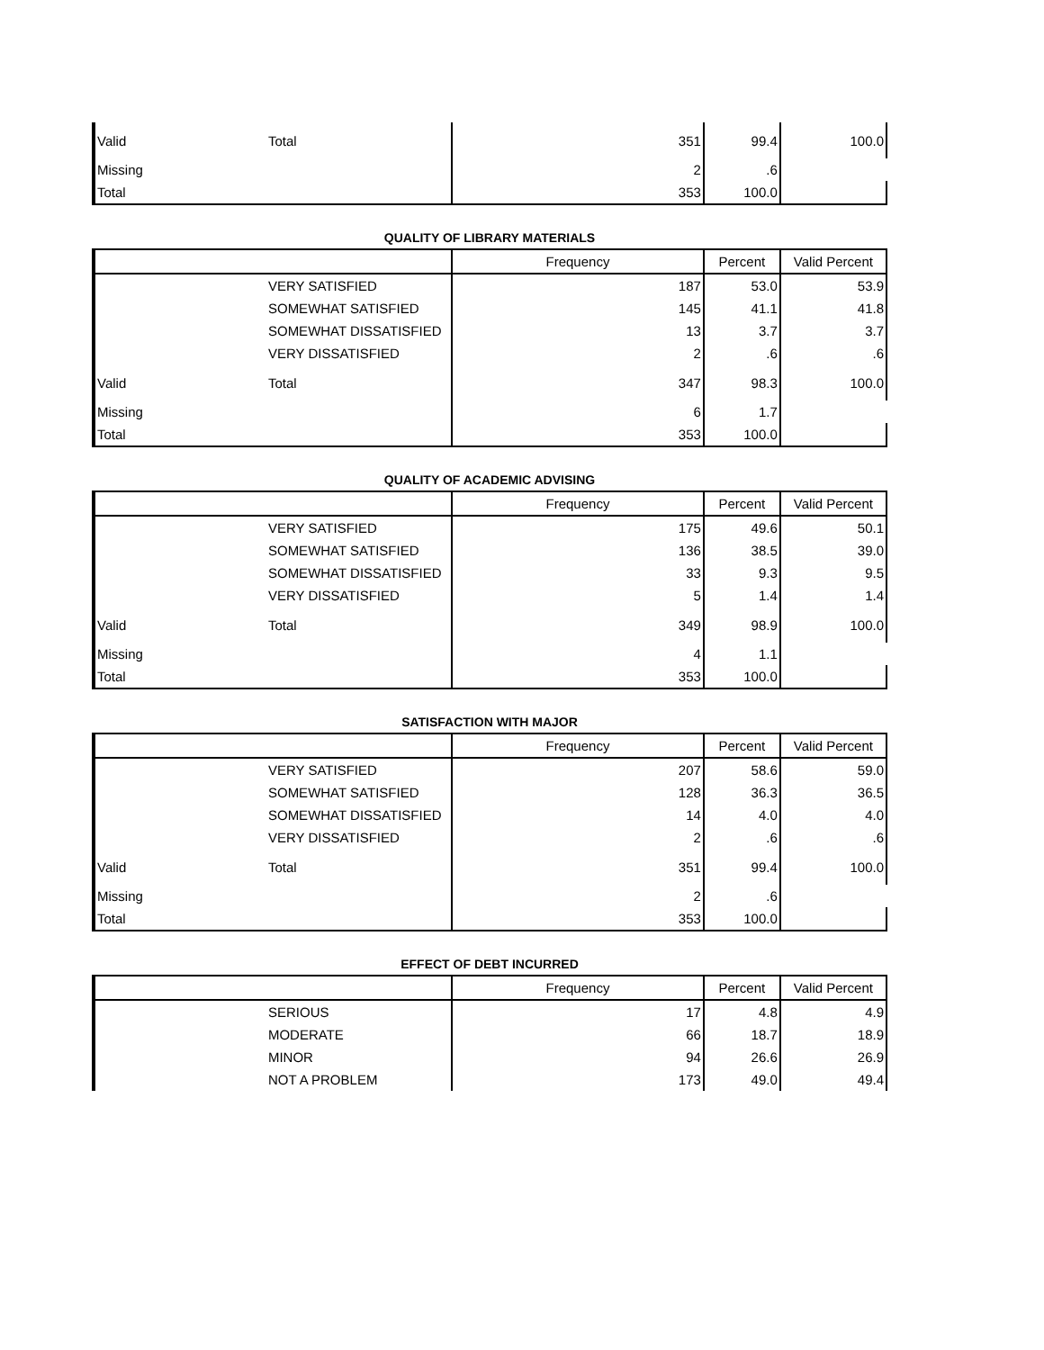| Valid | Total | 351 | 99.4 | 100.0 |
| Missing | | 2 | .6 | |
| Total | | 353 | 100.0 | |
QUALITY OF LIBRARY MATERIALS
| | | Frequency | Percent | Valid Percent |
| --- | --- | --- | --- | --- |
| | VERY SATISFIED | 187 | 53.0 | 53.9 |
| | SOMEWHAT SATISFIED | 145 | 41.1 | 41.8 |
| | SOMEWHAT DISSATISFIED | 13 | 3.7 | 3.7 |
| | VERY DISSATISFIED | 2 | .6 | .6 |
| Valid | Total | 347 | 98.3 | 100.0 |
| Missing | | 6 | 1.7 | |
| Total | | 353 | 100.0 | |
QUALITY OF ACADEMIC ADVISING
| | | Frequency | Percent | Valid Percent |
| --- | --- | --- | --- | --- |
| | VERY SATISFIED | 175 | 49.6 | 50.1 |
| | SOMEWHAT SATISFIED | 136 | 38.5 | 39.0 |
| | SOMEWHAT DISSATISFIED | 33 | 9.3 | 9.5 |
| | VERY DISSATISFIED | 5 | 1.4 | 1.4 |
| Valid | Total | 349 | 98.9 | 100.0 |
| Missing | | 4 | 1.1 | |
| Total | | 353 | 100.0 | |
SATISFACTION WITH MAJOR
| | | Frequency | Percent | Valid Percent |
| --- | --- | --- | --- | --- |
| | VERY SATISFIED | 207 | 58.6 | 59.0 |
| | SOMEWHAT SATISFIED | 128 | 36.3 | 36.5 |
| | SOMEWHAT DISSATISFIED | 14 | 4.0 | 4.0 |
| | VERY DISSATISFIED | 2 | .6 | .6 |
| Valid | Total | 351 | 99.4 | 100.0 |
| Missing | | 2 | .6 | |
| Total | | 353 | 100.0 | |
EFFECT OF DEBT INCURRED
| | | Frequency | Percent | Valid Percent |
| --- | --- | --- | --- | --- |
| | SERIOUS | 17 | 4.8 | 4.9 |
| | MODERATE | 66 | 18.7 | 18.9 |
| | MINOR | 94 | 26.6 | 26.9 |
| | NOT A PROBLEM | 173 | 49.0 | 49.4 |